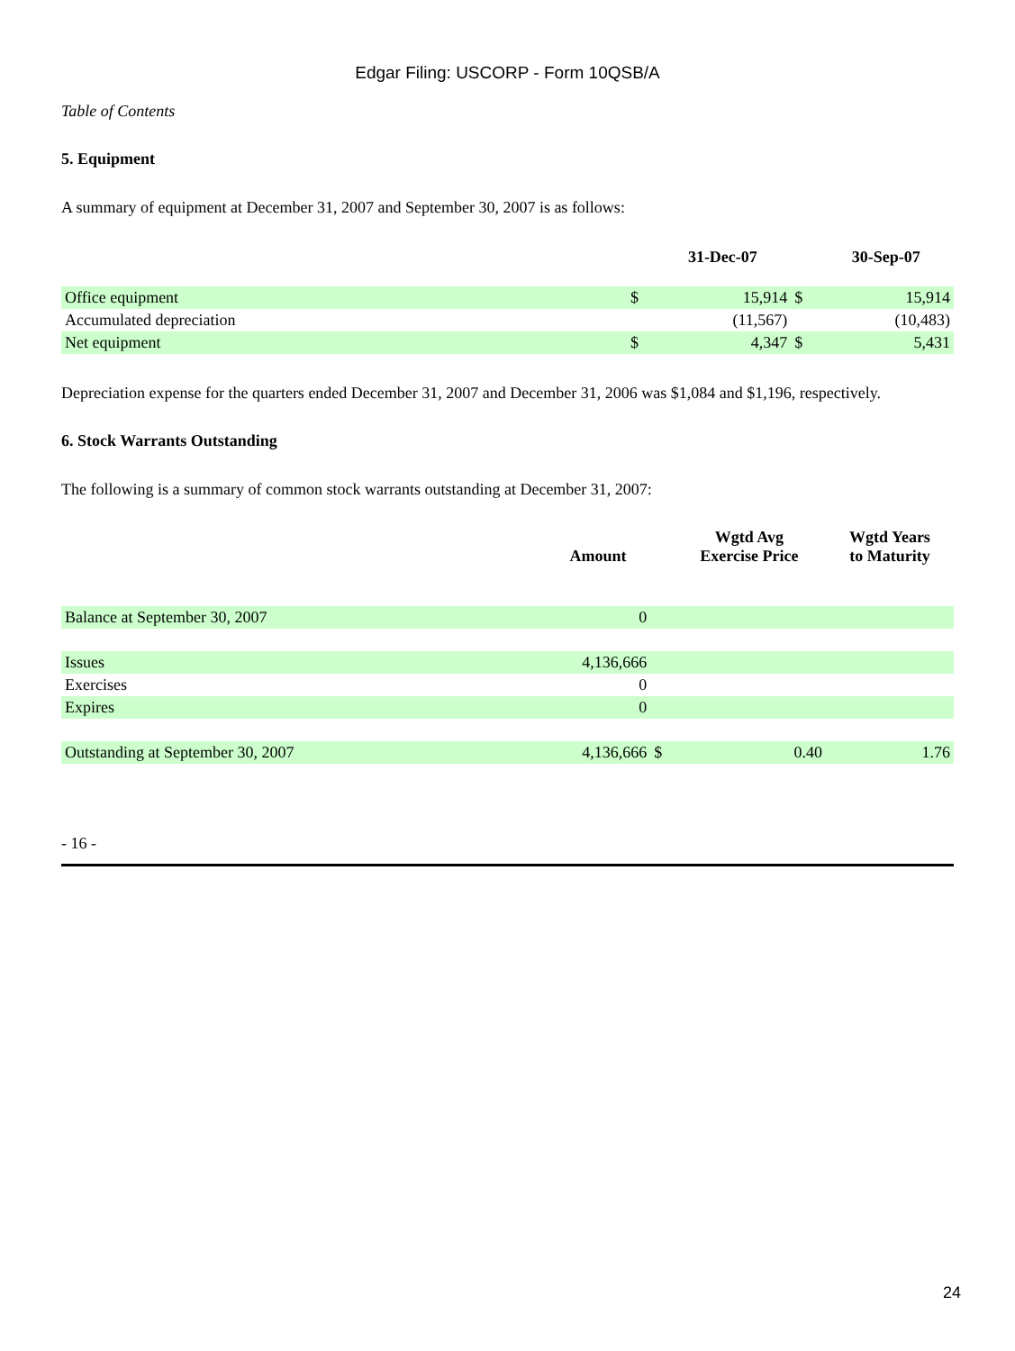Edgar Filing: USCORP - Form 10QSB/A
Table of Contents
5. Equipment
A summary of equipment at December 31, 2007 and September 30, 2007 is as follows:
| | | 31-Dec-07 | | 30-Sep-07 |
| Office equipment | $ | 15,914 | $ | 15,914 |
| Accumulated depreciation | | (11,567) | | (10,483) |
| Net equipment | $ | 4,347 | $ | 5,431 |
Depreciation expense for the quarters ended December 31, 2007 and December 31, 2006 was $1,084 and $1,196, respectively.
6. Stock Warrants Outstanding
The following is a summary of common stock warrants outstanding at December 31, 2007:
| | Amount | | Wgtd Avg Exercise Price | Wgtd Years to Maturity |
| Balance at September 30, 2007 | 0 | | | |
| Issues | 4,136,666 | | | |
| Exercises | 0 | | | |
| Expires | 0 | | | |
| Outstanding at September 30, 2007 | 4,136,666 | $ | 0.40 | 1.76 |
- 16 -
24